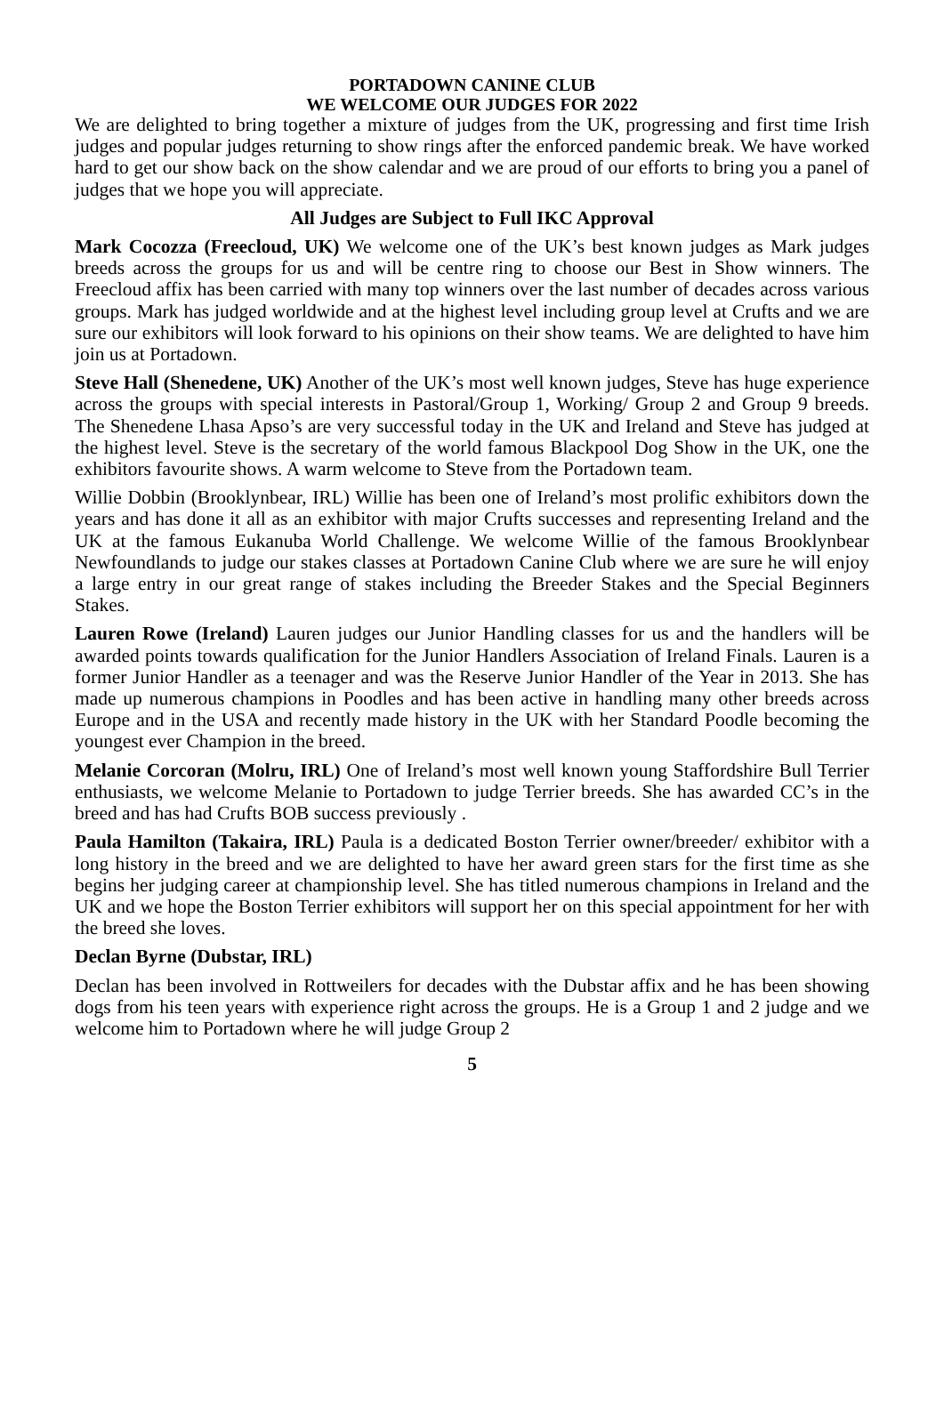PORTADOWN CANINE CLUB
WE WELCOME OUR JUDGES FOR 2022
We are delighted to bring together a mixture of judges from the UK, progressing and first time Irish judges and popular judges returning to show rings after the enforced pandemic break. We have worked hard to get our show back on the show calendar and we are proud of our efforts to bring you a panel of judges that we hope you will appreciate.
All Judges are Subject to Full IKC Approval
Mark Cocozza (Freecloud, UK) We welcome one of the UK’s best known judges as Mark judges breeds across the groups for us and will be centre ring to choose our Best in Show winners. The Freecloud affix has been carried with many top winners over the last number of decades across various groups. Mark has judged worldwide and at the highest level including group level at Crufts and we are sure our exhibitors will look forward to his opinions on their show teams. We are delighted to have him join us at Portadown.
Steve Hall (Shenedene, UK) Another of the UK’s most well known judges, Steve has huge experience across the groups with special interests in Pastoral/Group 1, Working/ Group 2 and Group 9 breeds. The Shenedene Lhasa Apso’s are very successful today in the UK and Ireland and Steve has judged at the highest level. Steve is the secretary of the world famous Blackpool Dog Show in the UK, one the exhibitors favourite shows. A warm welcome to Steve from the Portadown team.
Willie Dobbin (Brooklynbear, IRL) Willie has been one of Ireland’s most prolific exhibitors down the years and has done it all as an exhibitor with major Crufts successes and representing Ireland and the UK at the famous Eukanuba World Challenge. We welcome Willie of the famous Brooklynbear Newfoundlands to judge our stakes classes at Portadown Canine Club where we are sure he will enjoy a large entry in our great range of stakes including the Breeder Stakes and the Special Beginners Stakes.
Lauren Rowe (Ireland) Lauren judges our Junior Handling classes for us and the handlers will be awarded points towards qualification for the Junior Handlers Association of Ireland Finals. Lauren is a former Junior Handler as a teenager and was the Reserve Junior Handler of the Year in 2013. She has made up numerous champions in Poodles and has been active in handling many other breeds across Europe and in the USA and recently made history in the UK with her Standard Poodle becoming the youngest ever Champion in the breed.
Melanie Corcoran (Molru, IRL) One of Ireland’s most well known young Staffordshire Bull Terrier enthusiasts, we welcome Melanie to Portadown to judge Terrier breeds. She has awarded CC’s in the breed and has had Crufts BOB success previously .
Paula Hamilton (Takaira, IRL) Paula is a dedicated Boston Terrier owner/breeder/ exhibitor with a long history in the breed and we are delighted to have her award green stars for the first time as she begins her judging career at championship level. She has titled numerous champions in Ireland and the UK and we hope the Boston Terrier exhibitors will support her on this special appointment for her with the breed she loves.
Declan Byrne (Dubstar, IRL)
Declan has been involved in Rottweilers for decades with the Dubstar affix and he has been showing dogs from his teen years with experience right across the groups. He is a Group 1 and 2 judge and we welcome him to Portadown where he will judge Group 2
5